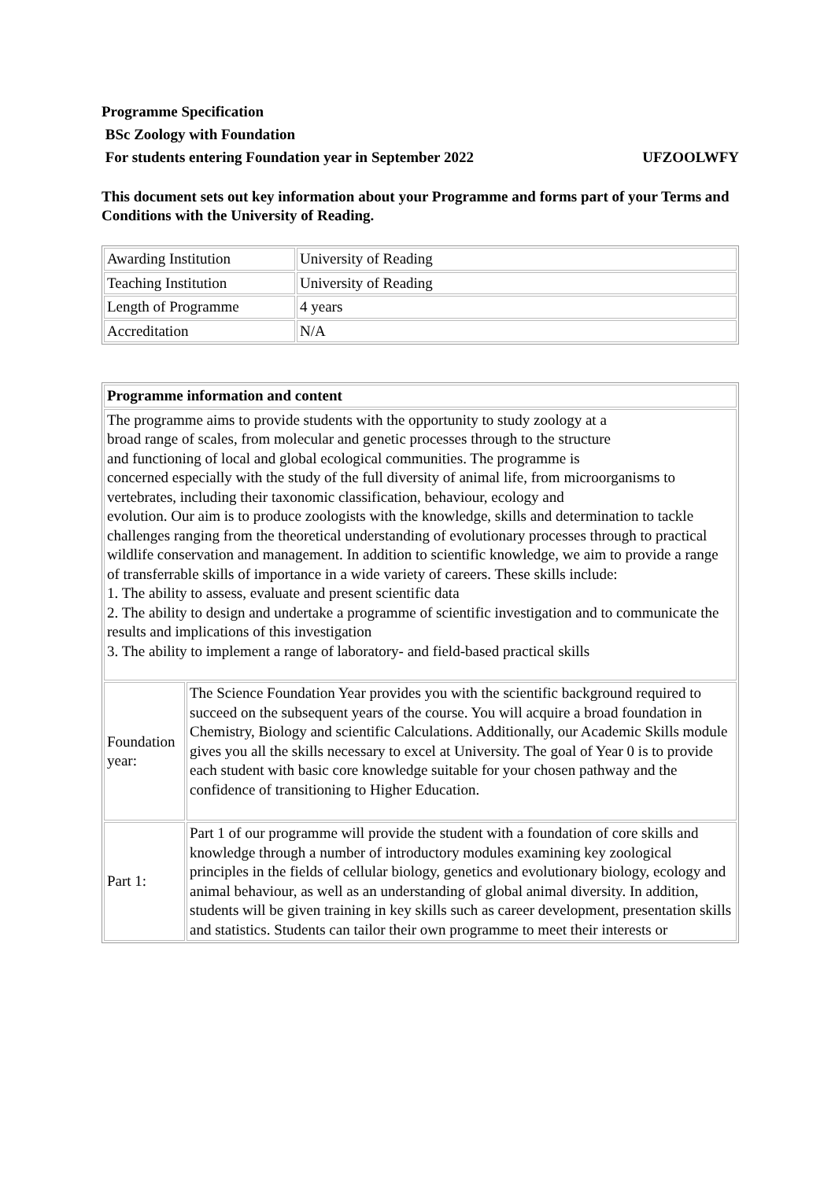Programme Specification
BSc Zoology with Foundation
For students entering Foundation year in September 2022 UFZOOLWFY
This document sets out key information about your Programme and forms part of your Terms and Conditions with the University of Reading.
| Awarding Institution | University of Reading |
| Teaching Institution | University of Reading |
| Length of Programme | 4 years |
| Accreditation | N/A |
| Programme information and content | |
| The programme aims to provide students with the opportunity to study zoology at a broad range of scales, from molecular and genetic processes through to the structure and functioning of local and global ecological communities. The programme is concerned especially with the study of the full diversity of animal life, from microorganisms to vertebrates, including their taxonomic classification, behaviour, ecology and evolution. Our aim is to produce zoologists with the knowledge, skills and determination to tackle challenges ranging from the theoretical understanding of evolutionary processes through to practical wildlife conservation and management. In addition to scientific knowledge, we aim to provide a range of transferrable skills of importance in a wide variety of careers. These skills include: 1. The ability to assess, evaluate and present scientific data 2. The ability to design and undertake a programme of scientific investigation and to communicate the results and implications of this investigation 3. The ability to implement a range of laboratory- and field-based practical skills | |
| Foundation year: | The Science Foundation Year provides you with the scientific background required to succeed on the subsequent years of the course. You will acquire a broad foundation in Chemistry, Biology and scientific Calculations. Additionally, our Academic Skills module gives you all the skills necessary to excel at University. The goal of Year 0 is to provide each student with basic core knowledge suitable for your chosen pathway and the confidence of transitioning to Higher Education. |
| Part 1: | Part 1 of our programme will provide the student with a foundation of core skills and knowledge through a number of introductory modules examining key zoological principles in the fields of cellular biology, genetics and evolutionary biology, ecology and animal behaviour, as well as an understanding of global animal diversity. In addition, students will be given training in key skills such as career development, presentation skills and statistics. Students can tailor their own programme to meet their interests or |